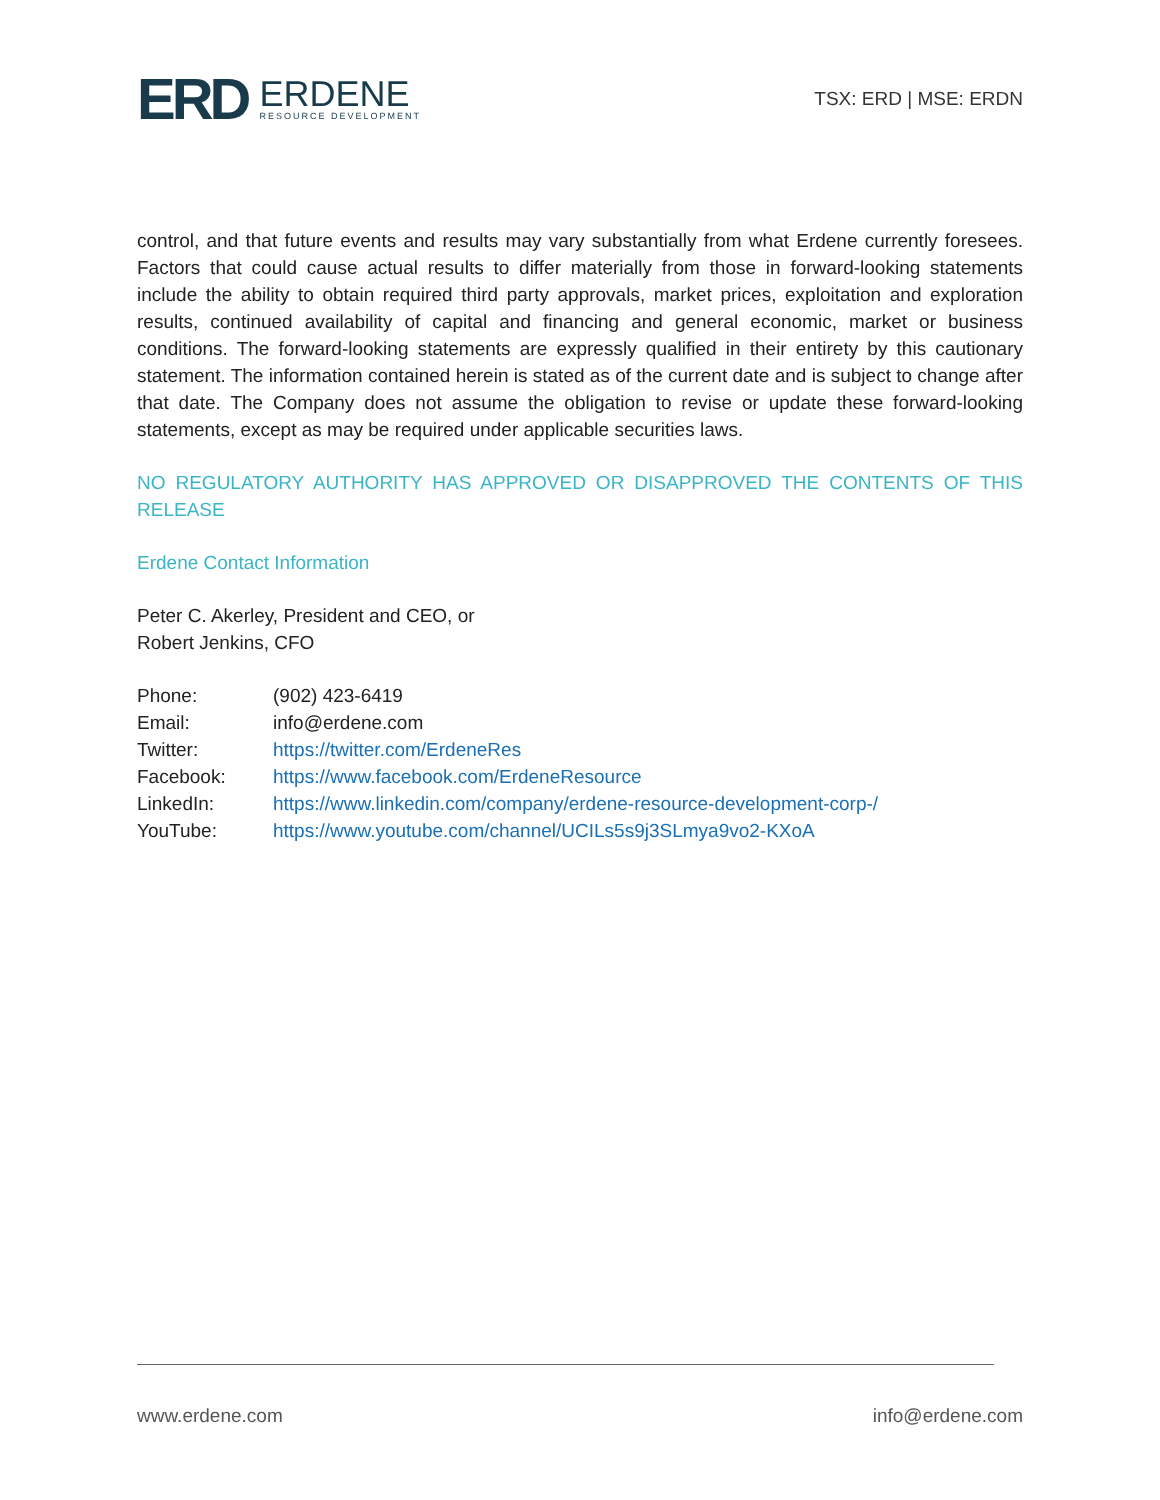ERD
ERDENE
RESOURCE DEVELOPMENT
TSX: ERD | MSE: ERDN
control, and that future events and results may vary substantially from what Erdene currently foresees. Factors that could cause actual results to differ materially from those in forward-looking statements include the ability to obtain required third party approvals, market prices, exploitation and exploration results, continued availability of capital and financing and general economic, market or business conditions. The forward-looking statements are expressly qualified in their entirety by this cautionary statement. The information contained herein is stated as of the current date and is subject to change after that date. The Company does not assume the obligation to revise or update these forward-looking statements, except as may be required under applicable securities laws.
NO REGULATORY AUTHORITY HAS APPROVED OR DISAPPROVED THE CONTENTS OF THIS RELEASE
Erdene Contact Information
Peter C. Akerley, President and CEO, or
Robert Jenkins, CFO
| Phone: | (902) 423-6419 |
| Email: | info@erdene.com |
| Twitter: | https://twitter.com/ErdeneRes |
| Facebook: | https://www.facebook.com/ErdeneResource |
| LinkedIn: | https://www.linkedin.com/company/erdene-resource-development-corp-/ |
| YouTube: | https://www.youtube.com/channel/UCILs5s9j3SLmya9vo2-KXoA |
www.erdene.com info@erdene.com